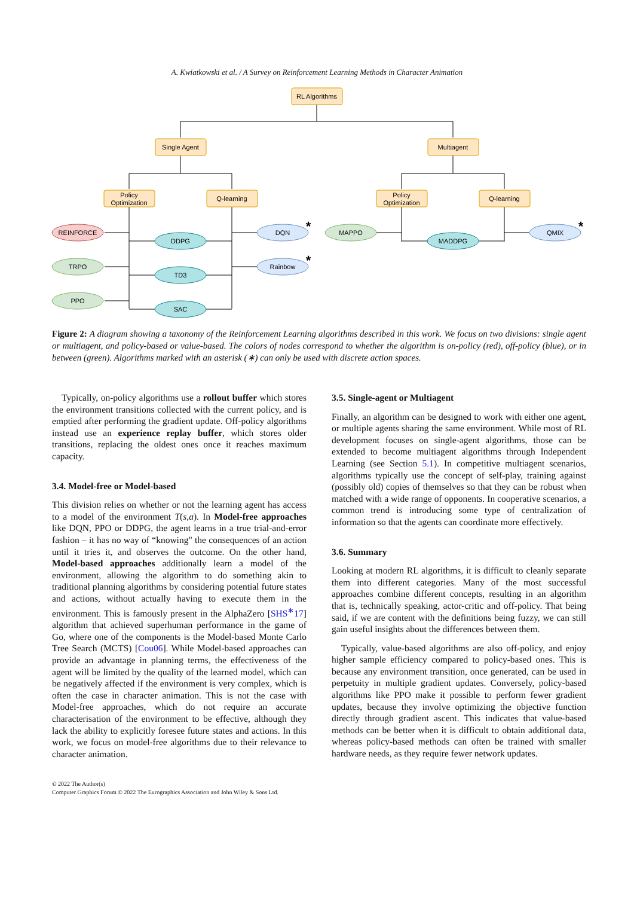A. Kwiatkowski et al. / A Survey on Reinforcement Learning Methods in Character Animation
RL Algorithms
Single Agent
Multiagent
Policy
Optimization
Q-learning
Policy
Optimization
Q-learning
REINFORCE
TRPO
PPO
DDPG
TD3
SAC
DQN
Rainbow
MAPPO
MADDPG
QMIX
*
*
*
Figure 2: A diagram showing a taxonomy of the Reinforcement Learning algorithms described in this work. We focus on two divisions: single agent or multiagent, and policy-based or value-based. The colors of nodes correspond to whether the algorithm is on-policy (red), off-policy (blue), or in between (green). Algorithms marked with an asterisk (∗) can only be used with discrete action spaces.
Typically, on-policy algorithms use a rollout buffer which stores the environment transitions collected with the current policy, and is emptied after performing the gradient update. Off-policy algorithms instead use an experience replay buffer, which stores older transitions, replacing the oldest ones once it reaches maximum capacity.
3.4. Model-free or Model-based
This division relies on whether or not the learning agent has access to a model of the environment T(s,a). In Model-free approaches like DQN, PPO or DDPG, the agent learns in a true trial-and-error fashion – it has no way of “knowing" the consequences of an action until it tries it, and observes the outcome. On the other hand, Model-based approaches additionally learn a model of the environment, allowing the algorithm to do something akin to traditional planning algorithms by considering potential future states and actions, without actually having to execute them in the environment. This is famously present in the AlphaZero [SHS<sup>∗</sup>17] algorithm that achieved superhuman performance in the game of Go, where one of the components is the Model-based Monte Carlo Tree Search (MCTS) [Cou06]. While Model-based approaches can provide an advantage in planning terms, the effectiveness of the agent will be limited by the quality of the learned model, which can be negatively affected if the environment is very complex, which is often the case in character animation. This is not the case with Model-free approaches, which do not require an accurate characterisation of the environment to be effective, although they lack the ability to explicitly foresee future states and actions. In this work, we focus on model-free algorithms due to their relevance to character animation.
3.5. Single-agent or Multiagent
Finally, an algorithm can be designed to work with either one agent, or multiple agents sharing the same environment. While most of RL development focuses on single-agent algorithms, those can be extended to become multiagent algorithms through Independent Learning (see Section 5.1). In competitive multiagent scenarios, algorithms typically use the concept of self-play, training against (possibly old) copies of themselves so that they can be robust when matched with a wide range of opponents. In cooperative scenarios, a common trend is introducing some type of centralization of information so that the agents can coordinate more effectively.
3.6. Summary
Looking at modern RL algorithms, it is difficult to cleanly separate them into different categories. Many of the most successful approaches combine different concepts, resulting in an algorithm that is, technically speaking, actor-critic and off-policy. That being said, if we are content with the definitions being fuzzy, we can still gain useful insights about the differences between them.
Typically, value-based algorithms are also off-policy, and enjoy higher sample efficiency compared to policy-based ones. This is because any environment transition, once generated, can be used in perpetuity in multiple gradient updates. Conversely, policy-based algorithms like PPO make it possible to perform fewer gradient updates, because they involve optimizing the objective function directly through gradient ascent. This indicates that value-based methods can be better when it is difficult to obtain additional data, whereas policy-based methods can often be trained with smaller hardware needs, as they require fewer network updates.
© 2022 The Author(s)
Computer Graphics Forum © 2022 The Eurographics Association and John Wiley & Sons Ltd.